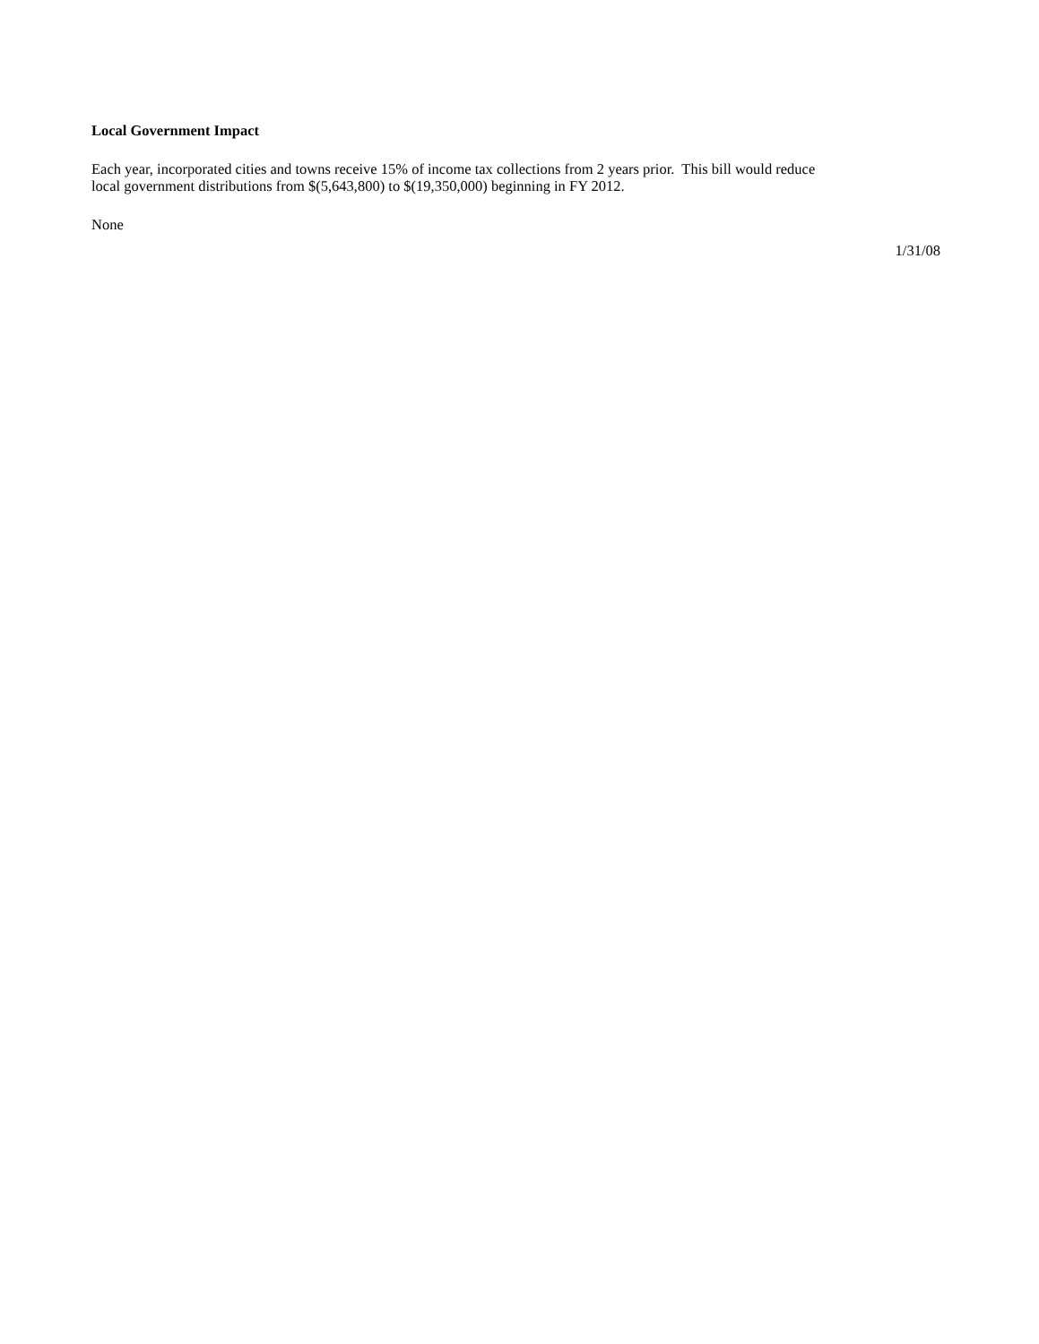Local Government Impact
Each year, incorporated cities and towns receive 15% of income tax collections from 2 years prior. This bill would reduce
local government distributions from $(5,643,800) to $(19,350,000) beginning in FY 2012.
None
1/31/08